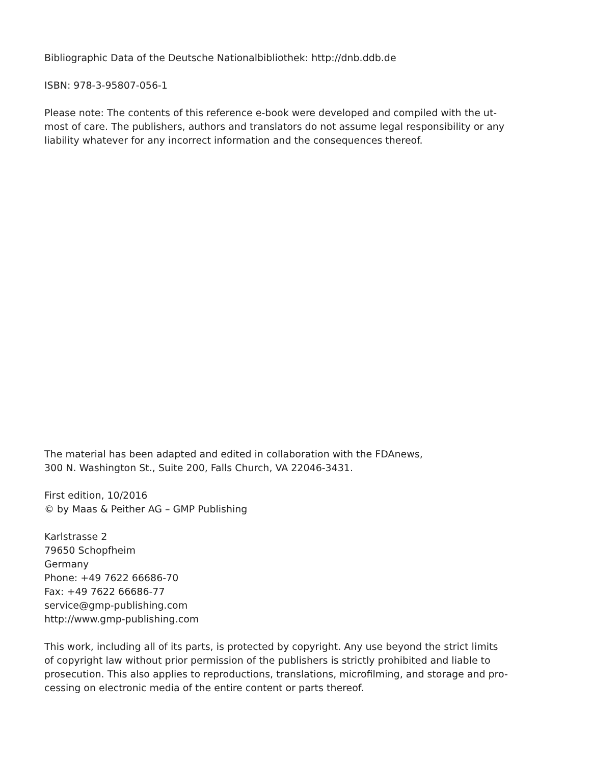Bibliographic Data of the Deutsche Nationalbibliothek: http://dnb.ddb.de
ISBN: 978-3-95807-056-1
Please note: The contents of this reference e-book were developed and compiled with the ut-
most of care. The publishers, authors and translators do not assume legal responsibility or any
liability whatever for any incorrect information and the consequences thereof.
The material has been adapted and edited in collaboration with the FDAnews,
300 N. Washington St., Suite 200, Falls Church, VA 22046-3431.
First edition, 10/2016
© by Maas & Peither AG – GMP Publishing
Karlstrasse 2
79650 Schopfheim
Germany
Phone: +49 7622 66686-70
Fax: +49 7622 66686-77
service@gmp-publishing.com
http://www.gmp-publishing.com
This work, including all of its parts, is protected by copyright. Any use beyond the strict limits
of copyright law without prior permission of the publishers is strictly prohibited and liable to
prosecution. This also applies to reproductions, translations, microfilming, and storage and pro-
cessing on electronic media of the entire content or parts thereof.